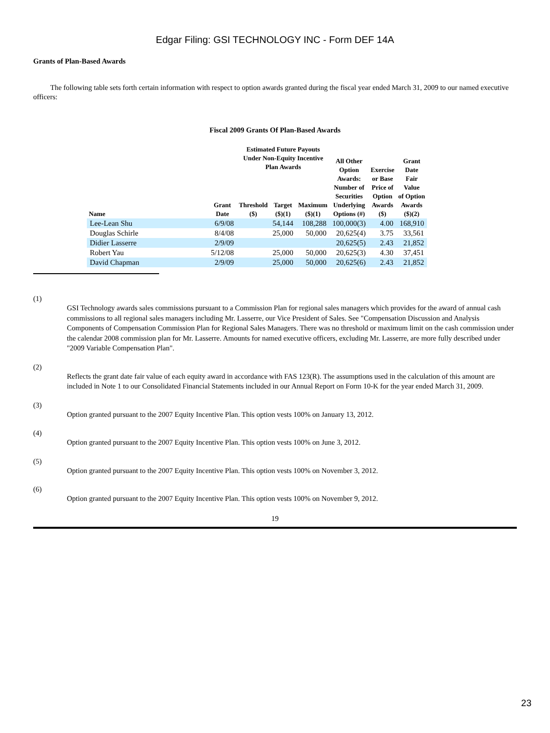Edgar Filing: GSI TECHNOLOGY INC - Form DEF 14A
Grants of Plan-Based Awards
The following table sets forth certain information with respect to option awards granted during the fiscal year ended March 31, 2009 to our named executive officers:
Fiscal 2009 Grants Of Plan-Based Awards
| Name | Grant Date | Estimated Future Payouts Under Non-Equity Incentive Plan Awards | | | All Other Option Awards: Number of Securities Underlying Options (#) | Exercise or Base Price of Option Awards ($) | Grant Date Fair Value of Option Awards ($)(2) |
| --- | --- | --- | --- | --- | --- | --- | --- |
| | | Threshold ($) | Target ($)(1) | Maximum ($)(1) | | | |
| Lee-Lean Shu | 6/9/08 | | 54,144 | 108,288 | 100,000(3) | 4.00 | 168,910 |
| Douglas Schirle | 8/4/08 | | 25,000 | 50,000 | 20,625(4) | 3.75 | 33,561 |
| Didier Lasserre | 2/9/09 | | | | 20,625(5) | 2.43 | 21,852 |
| Robert Yau | 5/12/08 | | 25,000 | 50,000 | 20,625(3) | 4.30 | 37,451 |
| David Chapman | 2/9/09 | | 25,000 | 50,000 | 20,625(6) | 2.43 | 21,852 |
(1)
GSI Technology awards sales commissions pursuant to a Commission Plan for regional sales managers which provides for the award of annual cash commissions to all regional sales managers including Mr. Lasserre, our Vice President of Sales. See "Compensation Discussion and Analysis Components of Compensation Commission Plan for Regional Sales Managers. There was no threshold or maximum limit on the cash commission under the calendar 2008 commission plan for Mr. Lasserre. Amounts for named executive officers, excluding Mr. Lasserre, are more fully described under "2009 Variable Compensation Plan".
(2)
Reflects the grant date fair value of each equity award in accordance with FAS 123(R). The assumptions used in the calculation of this amount are included in Note 1 to our Consolidated Financial Statements included in our Annual Report on Form 10-K for the year ended March 31, 2009.
(3)
Option granted pursuant to the 2007 Equity Incentive Plan. This option vests 100% on January 13, 2012.
(4)
Option granted pursuant to the 2007 Equity Incentive Plan. This option vests 100% on June 3, 2012.
(5)
Option granted pursuant to the 2007 Equity Incentive Plan. This option vests 100% on November 3, 2012.
(6)
Option granted pursuant to the 2007 Equity Incentive Plan. This option vests 100% on November 9, 2012.
19
23